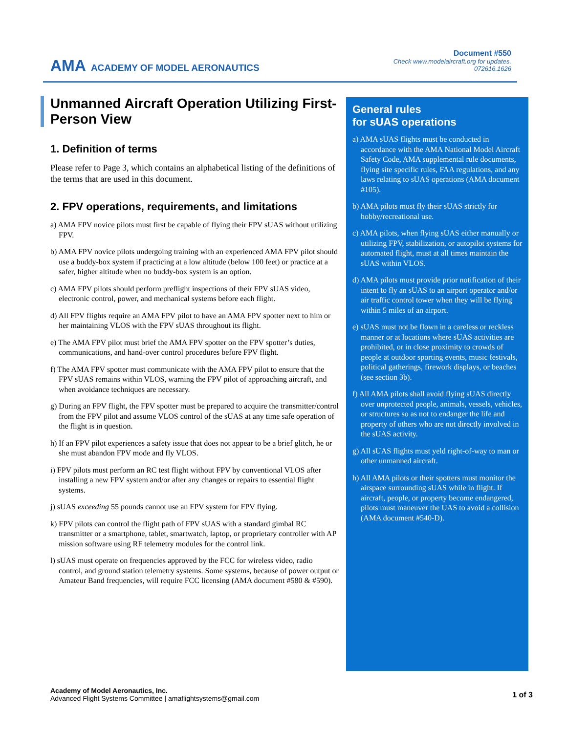AMA ACADEMY OF MODEL AERONAUTICS
Document #550
Check www.modelaircraft.org for updates.
072616.1626
Unmanned Aircraft Operation Utilizing First-Person View
1. Definition of terms
Please refer to Page 3, which contains an alphabetical listing of the definitions of the terms that are used in this document.
2. FPV operations, requirements, and limitations
a) AMA FPV novice pilots must first be capable of flying their FPV sUAS without utilizing FPV.
b) AMA FPV novice pilots undergoing training with an experienced AMA FPV pilot should use a buddy-box system if practicing at a low altitude (below 100 feet) or practice at a safer, higher altitude when no buddy-box system is an option.
c) AMA FPV pilots should perform preflight inspections of their FPV sUAS video, electronic control, power, and mechanical systems before each flight.
d) All FPV flights require an AMA FPV pilot to have an AMA FPV spotter next to him or her maintaining VLOS with the FPV sUAS throughout its flight.
e) The AMA FPV pilot must brief the AMA FPV spotter on the FPV spotter’s duties, communications, and hand-over control procedures before FPV flight.
f) The AMA FPV spotter must communicate with the AMA FPV pilot to ensure that the FPV sUAS remains within VLOS, warning the FPV pilot of approaching aircraft, and when avoidance techniques are necessary.
g) During an FPV flight, the FPV spotter must be prepared to acquire the transmitter/control from the FPV pilot and assume VLOS control of the sUAS at any time safe operation of the flight is in question.
h) If an FPV pilot experiences a safety issue that does not appear to be a brief glitch, he or she must abandon FPV mode and fly VLOS.
i) FPV pilots must perform an RC test flight without FPV by conventional VLOS after installing a new FPV system and/or after any changes or repairs to essential flight systems.
j) sUAS exceeding 55 pounds cannot use an FPV system for FPV flying.
k) FPV pilots can control the flight path of FPV sUAS with a standard gimbal RC transmitter or a smartphone, tablet, smartwatch, laptop, or proprietary controller with AP mission software using RF telemetry modules for the control link.
l) sUAS must operate on frequencies approved by the FCC for wireless video, radio control, and ground station telemetry systems. Some systems, because of power output or Amateur Band frequencies, will require FCC licensing (AMA document #580 & #590).
General rules
for sUAS operations
a) AMA sUAS flights must be conducted in accordance with the AMA National Model Aircraft Safety Code, AMA supplemental rule documents, flying site specific rules, FAA regulations, and any laws relating to sUAS operations (AMA document #105).
b) AMA pilots must fly their sUAS strictly for hobby/recreational use.
c) AMA pilots, when flying sUAS either manually or utilizing FPV, stabilization, or autopilot systems for automated flight, must at all times maintain the sUAS within VLOS.
d) AMA pilots must provide prior notification of their intent to fly an sUAS to an airport operator and/or air traffic control tower when they will be flying within 5 miles of an airport.
e) sUAS must not be flown in a careless or reckless manner or at locations where sUAS activities are prohibited, or in close proximity to crowds of people at outdoor sporting events, music festivals, political gatherings, firework displays, or beaches (see section 3b).
f) All AMA pilots shall avoid flying sUAS directly over unprotected people, animals, vessels, vehicles, or structures so as not to endanger the life and property of others who are not directly involved in the sUAS activity.
g) All sUAS flights must yeld right-of-way to man or other unmanned aircraft.
h) All AMA pilots or their spotters must monitor the airspace surrounding sUAS while in flight. If aircraft, people, or property become endangered, pilots must maneuver the UAS to avoid a collision (AMA document #540-D).
Academy of Model Aeronautics, Inc.
Advanced Flight Systems Committee | amaflightsystems@gmail.com
1 of 3